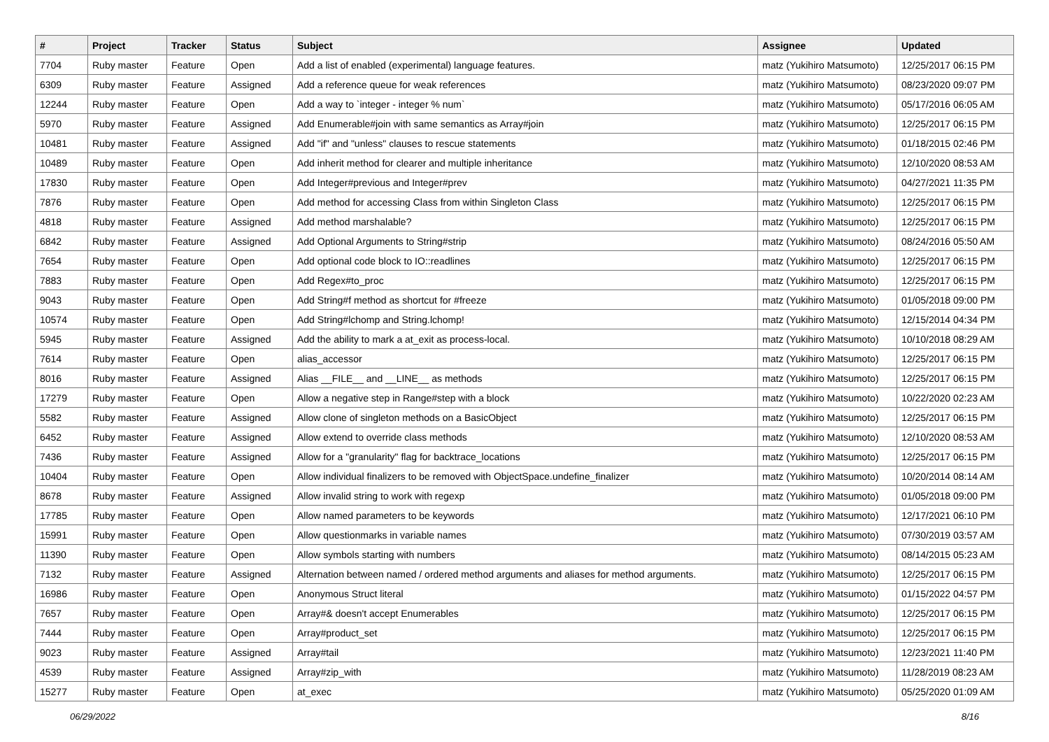| # | Project | Tracker | Status | Subject | Assignee | Updated |
| --- | --- | --- | --- | --- | --- | --- |
| 7704 | Ruby master | Feature | Open | Add a list of enabled (experimental) language features. | matz (Yukihiro Matsumoto) | 12/25/2017 06:15 PM |
| 6309 | Ruby master | Feature | Assigned | Add a reference queue for weak references | matz (Yukihiro Matsumoto) | 08/23/2020 09:07 PM |
| 12244 | Ruby master | Feature | Open | Add a way to `integer - integer % num` | matz (Yukihiro Matsumoto) | 05/17/2016 06:05 AM |
| 5970 | Ruby master | Feature | Assigned | Add Enumerable#join with same semantics as Array#join | matz (Yukihiro Matsumoto) | 12/25/2017 06:15 PM |
| 10481 | Ruby master | Feature | Assigned | Add "if" and "unless" clauses to rescue statements | matz (Yukihiro Matsumoto) | 01/18/2015 02:46 PM |
| 10489 | Ruby master | Feature | Open | Add inherit method for clearer and multiple inheritance | matz (Yukihiro Matsumoto) | 12/10/2020 08:53 AM |
| 17830 | Ruby master | Feature | Open | Add Integer#previous and Integer#prev | matz (Yukihiro Matsumoto) | 04/27/2021 11:35 PM |
| 7876 | Ruby master | Feature | Open | Add method for accessing Class from within Singleton Class | matz (Yukihiro Matsumoto) | 12/25/2017 06:15 PM |
| 4818 | Ruby master | Feature | Assigned | Add method marshalable? | matz (Yukihiro Matsumoto) | 12/25/2017 06:15 PM |
| 6842 | Ruby master | Feature | Assigned | Add Optional Arguments to String#strip | matz (Yukihiro Matsumoto) | 08/24/2016 05:50 AM |
| 7654 | Ruby master | Feature | Open | Add optional code block to IO::readlines | matz (Yukihiro Matsumoto) | 12/25/2017 06:15 PM |
| 7883 | Ruby master | Feature | Open | Add Regex#to_proc | matz (Yukihiro Matsumoto) | 12/25/2017 06:15 PM |
| 9043 | Ruby master | Feature | Open | Add String#f method as shortcut for #freeze | matz (Yukihiro Matsumoto) | 01/05/2018 09:00 PM |
| 10574 | Ruby master | Feature | Open | Add String#lchomp and String.lchomp! | matz (Yukihiro Matsumoto) | 12/15/2014 04:34 PM |
| 5945 | Ruby master | Feature | Assigned | Add the ability to mark a at_exit as process-local. | matz (Yukihiro Matsumoto) | 10/10/2018 08:29 AM |
| 7614 | Ruby master | Feature | Open | alias_accessor | matz (Yukihiro Matsumoto) | 12/25/2017 06:15 PM |
| 8016 | Ruby master | Feature | Assigned | Alias __FILE__ and __LINE__ as methods | matz (Yukihiro Matsumoto) | 12/25/2017 06:15 PM |
| 17279 | Ruby master | Feature | Open | Allow a negative step in Range#step with a block | matz (Yukihiro Matsumoto) | 10/22/2020 02:23 AM |
| 5582 | Ruby master | Feature | Assigned | Allow clone of singleton methods on a BasicObject | matz (Yukihiro Matsumoto) | 12/25/2017 06:15 PM |
| 6452 | Ruby master | Feature | Assigned | Allow extend to override class methods | matz (Yukihiro Matsumoto) | 12/10/2020 08:53 AM |
| 7436 | Ruby master | Feature | Assigned | Allow for a "granularity" flag for backtrace_locations | matz (Yukihiro Matsumoto) | 12/25/2017 06:15 PM |
| 10404 | Ruby master | Feature | Open | Allow individual finalizers to be removed with ObjectSpace.undefine_finalizer | matz (Yukihiro Matsumoto) | 10/20/2014 08:14 AM |
| 8678 | Ruby master | Feature | Assigned | Allow invalid string to work with regexp | matz (Yukihiro Matsumoto) | 01/05/2018 09:00 PM |
| 17785 | Ruby master | Feature | Open | Allow named parameters to be keywords | matz (Yukihiro Matsumoto) | 12/17/2021 06:10 PM |
| 15991 | Ruby master | Feature | Open | Allow questionmarks in variable names | matz (Yukihiro Matsumoto) | 07/30/2019 03:57 AM |
| 11390 | Ruby master | Feature | Open | Allow symbols starting with numbers | matz (Yukihiro Matsumoto) | 08/14/2015 05:23 AM |
| 7132 | Ruby master | Feature | Assigned | Alternation between named / ordered method arguments and aliases for method arguments. | matz (Yukihiro Matsumoto) | 12/25/2017 06:15 PM |
| 16986 | Ruby master | Feature | Open | Anonymous Struct literal | matz (Yukihiro Matsumoto) | 01/15/2022 04:57 PM |
| 7657 | Ruby master | Feature | Open | Array#& doesn't accept Enumerables | matz (Yukihiro Matsumoto) | 12/25/2017 06:15 PM |
| 7444 | Ruby master | Feature | Open | Array#product_set | matz (Yukihiro Matsumoto) | 12/25/2017 06:15 PM |
| 9023 | Ruby master | Feature | Assigned | Array#tail | matz (Yukihiro Matsumoto) | 12/23/2021 11:40 PM |
| 4539 | Ruby master | Feature | Assigned | Array#zip_with | matz (Yukihiro Matsumoto) | 11/28/2019 08:23 AM |
| 15277 | Ruby master | Feature | Open | at_exec | matz (Yukihiro Matsumoto) | 05/25/2020 01:09 AM |
06/29/2022 8/16